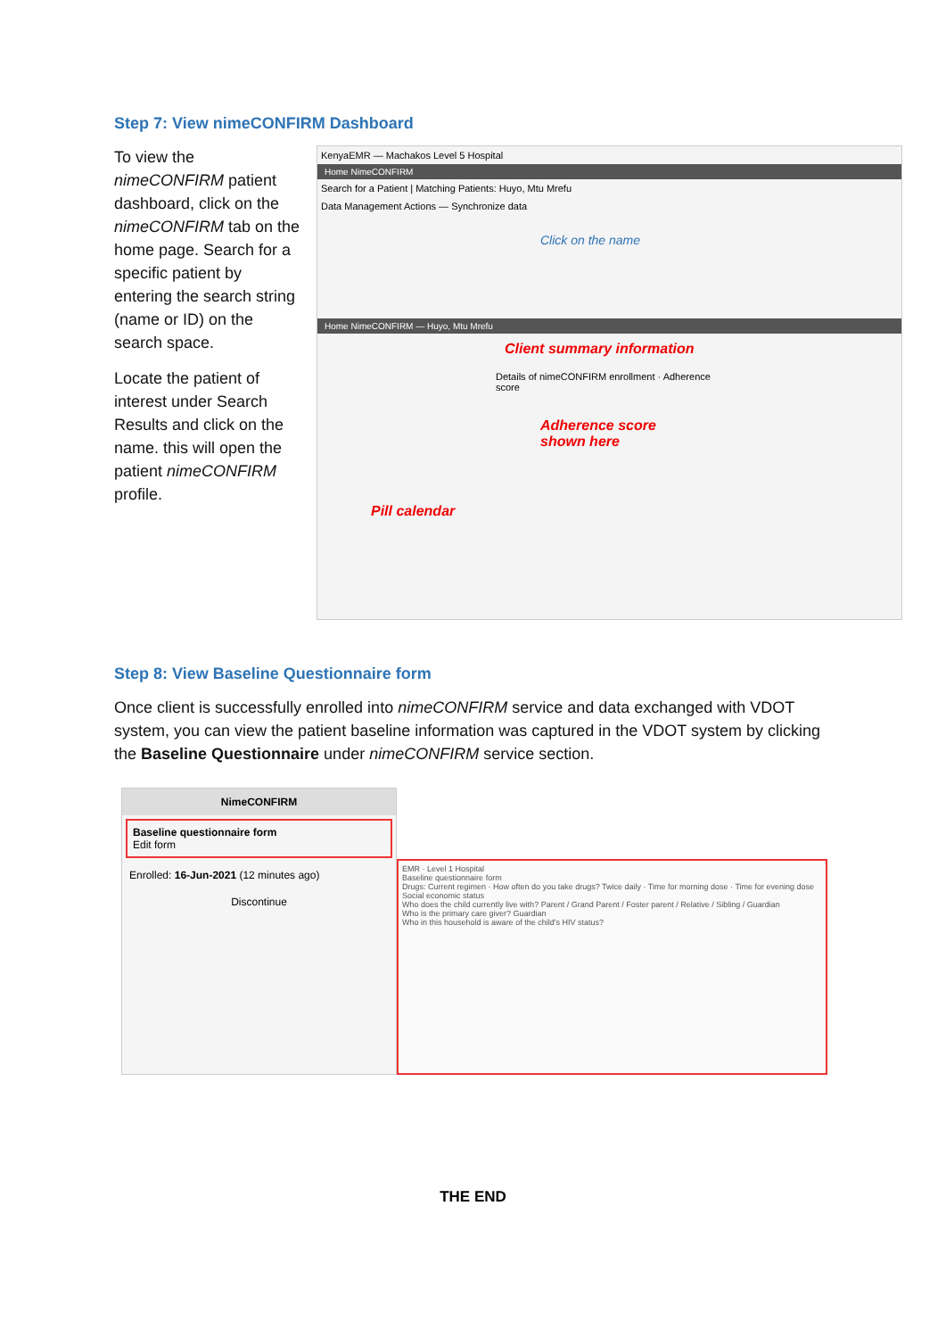Step 7: View nimeCONFIRM Dashboard
To view the nimeCONFIRM patient dashboard, click on the nimeCONFIRM tab on the home page. Search for a specific patient by entering the search string (name or ID) on the search space.
Locate the patient of interest under Search Results and click on the name. this will open the patient nimeCONFIRM profile.
KenyaEMR — Machakos Level 5 Hospital
Home NimeCONFIRM
Search for a Patient | Matching Patients: Huyo, Mtu Mrefu
Data Management Actions — Synchronize data
Click on the name
Home NimeCONFIRM — Huyo, Mtu Mrefu
Client summary information
Details of nimeCONFIRM enrollment · Adherence score
Adherence score shown here
Pill calendar
Step 8: View Baseline Questionnaire form
Once client is successfully enrolled into nimeCONFIRM service and data exchanged with VDOT system, you can view the patient baseline information was captured in the VDOT system by clicking the Baseline Questionnaire under nimeCONFIRM service section.
NimeCONFIRM
Baseline questionnaire form
Edit form
Enrolled: 16-Jun-2021 (12 minutes ago)
Discontinue
EMR · Level 1 Hospital
Baseline questionnaire form
Drugs: Current regimen · How often do you take drugs? Twice daily · Time for morning dose · Time for evening dose
Social economic status
Who does the child currently live with? Parent / Grand Parent / Foster parent / Relative / Sibling / Guardian
Who is the primary care giver? Guardian
Who in this household is aware of the child's HIV status?
THE END